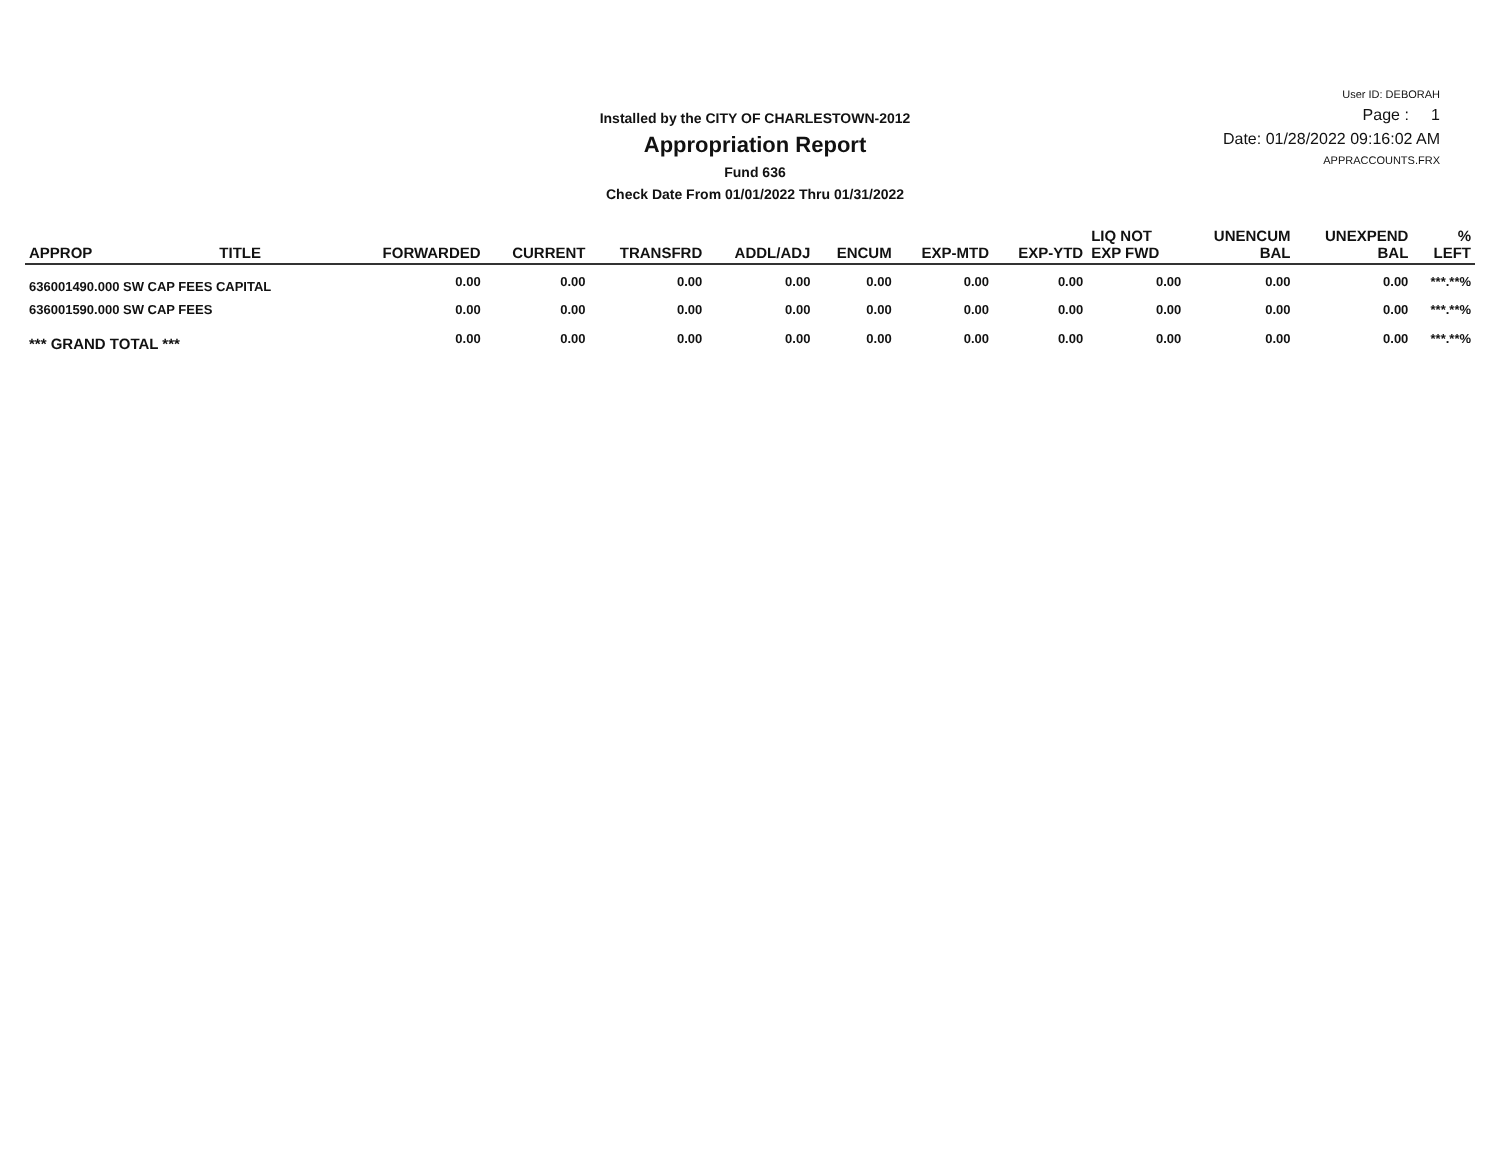Installed by the CITY OF CHARLESTOWN-2012
Appropriation Report
Fund 636
Check Date From 01/01/2022 Thru 01/31/2022
User ID: DEBORAH
Page : 1
Date: 01/28/2022 09:16:02 AM
APPRACCOUNTS.FRX
| APPROP | TITLE | FORWARDED | CURRENT | TRANSFRD | ADDL/ADJ | ENCUM | EXP-MTD | EXP-YTD | LIQ NOT EXP FWD | UNENCUM BAL | UNEXPEND BAL | % LEFT |
| --- | --- | --- | --- | --- | --- | --- | --- | --- | --- | --- | --- | --- |
| 636001490.000 SW CAP FEES CAPITAL | | 0.00 | 0.00 | 0.00 | 0.00 | 0.00 | 0.00 | 0.00 | 0.00 | 0.00 | 0.00 | ***.**% |
| 636001590.000 SW CAP FEES | | 0.00 | 0.00 | 0.00 | 0.00 | 0.00 | 0.00 | 0.00 | 0.00 | 0.00 | 0.00 | ***.**% |
| *** GRAND TOTAL *** | | 0.00 | 0.00 | 0.00 | 0.00 | 0.00 | 0.00 | 0.00 | 0.00 | 0.00 | 0.00 | ***.**% |